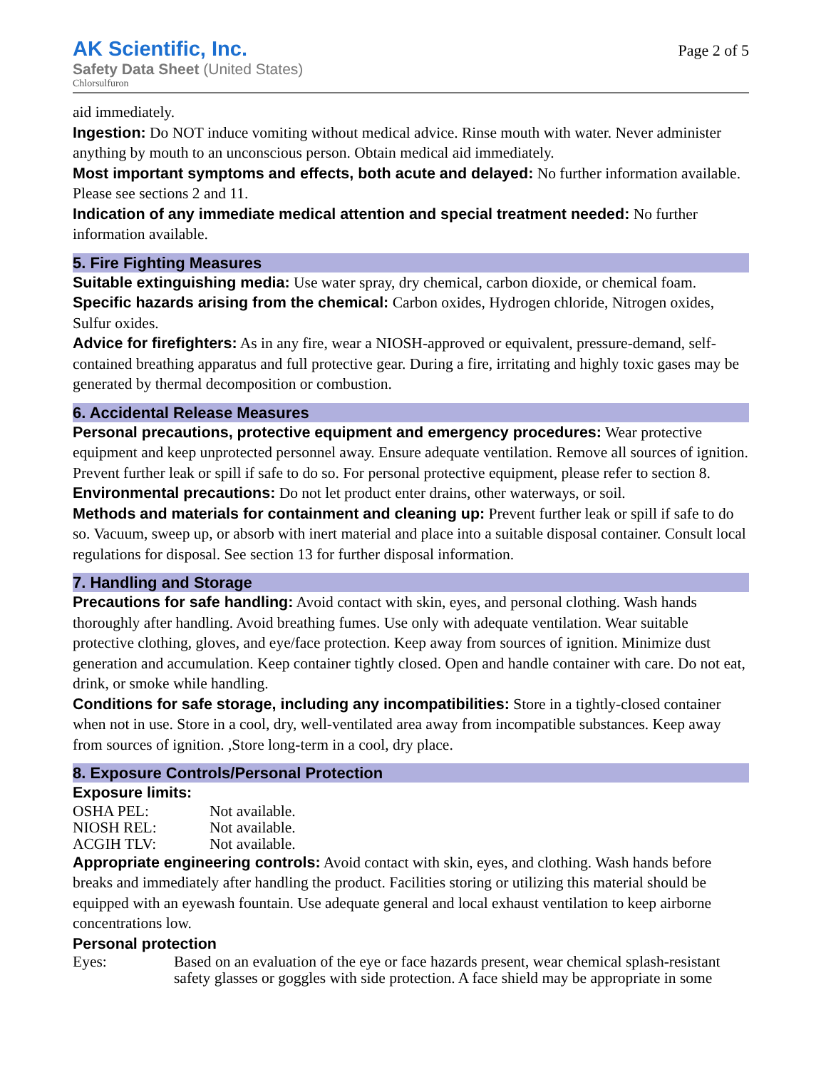AK Scientific, Inc.
Safety Data Sheet (United States)
Chlorsulfuron
Page 2 of 5
aid immediately.
Ingestion: Do NOT induce vomiting without medical advice. Rinse mouth with water. Never administer anything by mouth to an unconscious person. Obtain medical aid immediately.
Most important symptoms and effects, both acute and delayed: No further information available. Please see sections 2 and 11.
Indication of any immediate medical attention and special treatment needed: No further information available.
5. Fire Fighting Measures
Suitable extinguishing media: Use water spray, dry chemical, carbon dioxide, or chemical foam.
Specific hazards arising from the chemical: Carbon oxides, Hydrogen chloride, Nitrogen oxides, Sulfur oxides.
Advice for firefighters: As in any fire, wear a NIOSH-approved or equivalent, pressure-demand, self-contained breathing apparatus and full protective gear. During a fire, irritating and highly toxic gases may be generated by thermal decomposition or combustion.
6. Accidental Release Measures
Personal precautions, protective equipment and emergency procedures: Wear protective equipment and keep unprotected personnel away. Ensure adequate ventilation. Remove all sources of ignition. Prevent further leak or spill if safe to do so. For personal protective equipment, please refer to section 8.
Environmental precautions: Do not let product enter drains, other waterways, or soil.
Methods and materials for containment and cleaning up: Prevent further leak or spill if safe to do so. Vacuum, sweep up, or absorb with inert material and place into a suitable disposal container. Consult local regulations for disposal. See section 13 for further disposal information.
7. Handling and Storage
Precautions for safe handling: Avoid contact with skin, eyes, and personal clothing. Wash hands thoroughly after handling. Avoid breathing fumes. Use only with adequate ventilation. Wear suitable protective clothing, gloves, and eye/face protection. Keep away from sources of ignition. Minimize dust generation and accumulation. Keep container tightly closed. Open and handle container with care. Do not eat, drink, or smoke while handling.
Conditions for safe storage, including any incompatibilities: Store in a tightly-closed container when not in use. Store in a cool, dry, well-ventilated area away from incompatible substances. Keep away from sources of ignition. ,Store long-term in a cool, dry place.
8. Exposure Controls/Personal Protection
Exposure limits:
| OSHA PEL: | Not available. |
| NIOSH REL: | Not available. |
| ACGIH TLV: | Not available. |
Appropriate engineering controls: Avoid contact with skin, eyes, and clothing. Wash hands before breaks and immediately after handling the product. Facilities storing or utilizing this material should be equipped with an eyewash fountain. Use adequate general and local exhaust ventilation to keep airborne concentrations low.
Personal protection
| Eyes: | Based on an evaluation of the eye or face hazards present, wear chemical splash-resistant safety glasses or goggles with side protection. A face shield may be appropriate in some |